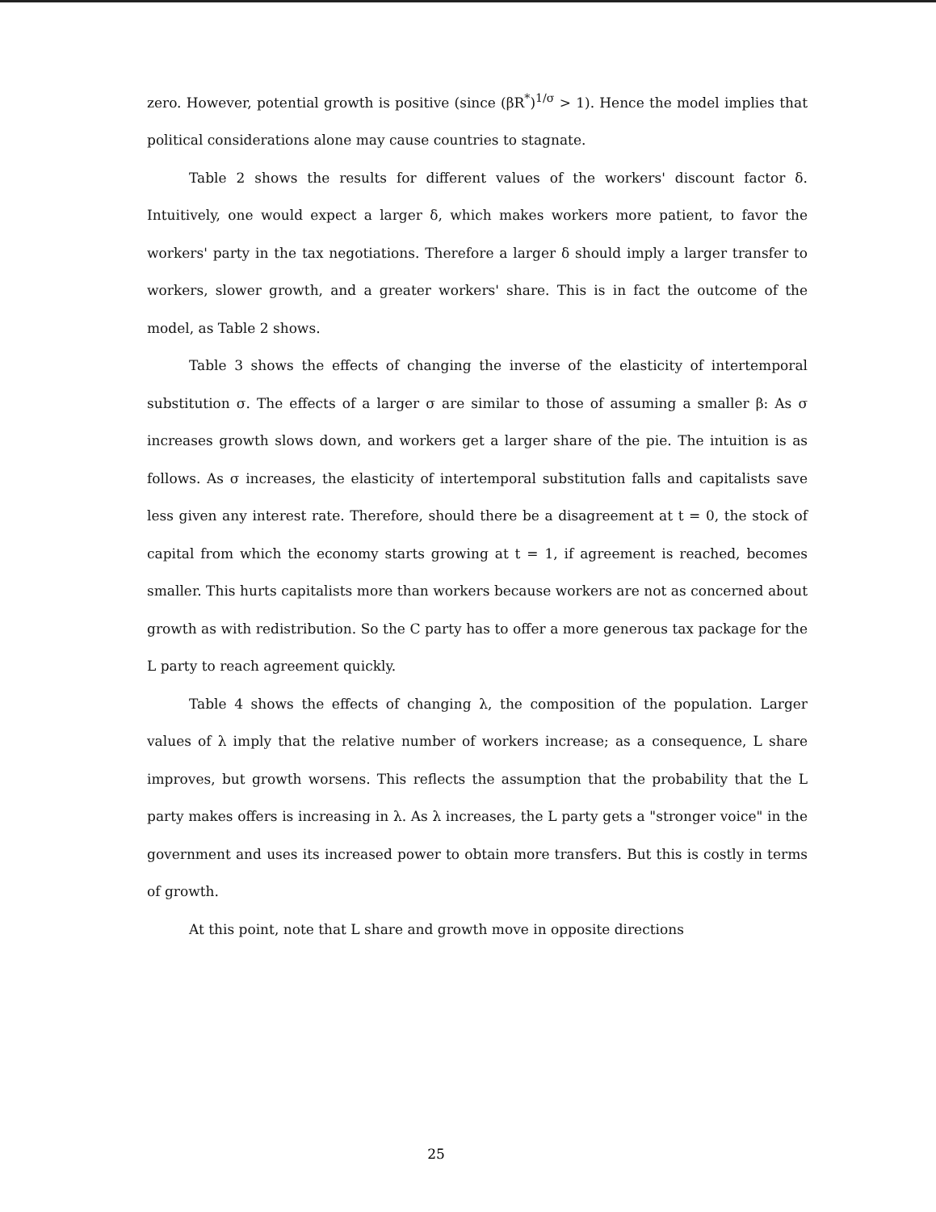zero. However, potential growth is positive (since (βR<sup>*</sup>)<sup>1/σ</sup> > 1). Hence the model implies that political considerations alone may cause countries to stagnate.
Table 2 shows the results for different values of the workers' discount factor δ. Intuitively, one would expect a larger δ, which makes workers more patient, to favor the workers' party in the tax negotiations. Therefore a larger δ should imply a larger transfer to workers, slower growth, and a greater workers' share. This is in fact the outcome of the model, as Table 2 shows.
Table 3 shows the effects of changing the inverse of the elasticity of intertemporal substitution σ. The effects of a larger σ are similar to those of assuming a smaller β: As σ increases growth slows down, and workers get a larger share of the pie. The intuition is as follows. As σ increases, the elasticity of intertemporal substitution falls and capitalists save less given any interest rate. Therefore, should there be a disagreement at t = 0, the stock of capital from which the economy starts growing at t = 1, if agreement is reached, becomes smaller. This hurts capitalists more than workers because workers are not as concerned about growth as with redistribution. So the C party has to offer a more generous tax package for the L party to reach agreement quickly.
Table 4 shows the effects of changing λ, the composition of the population. Larger values of λ imply that the relative number of workers increase; as a consequence, L share improves, but growth worsens. This reflects the assumption that the probability that the L party makes offers is increasing in λ. As λ increases, the L party gets a "stronger voice" in the government and uses its increased power to obtain more transfers. But this is costly in terms of growth.
At this point, note that L share and growth move in opposite directions
25